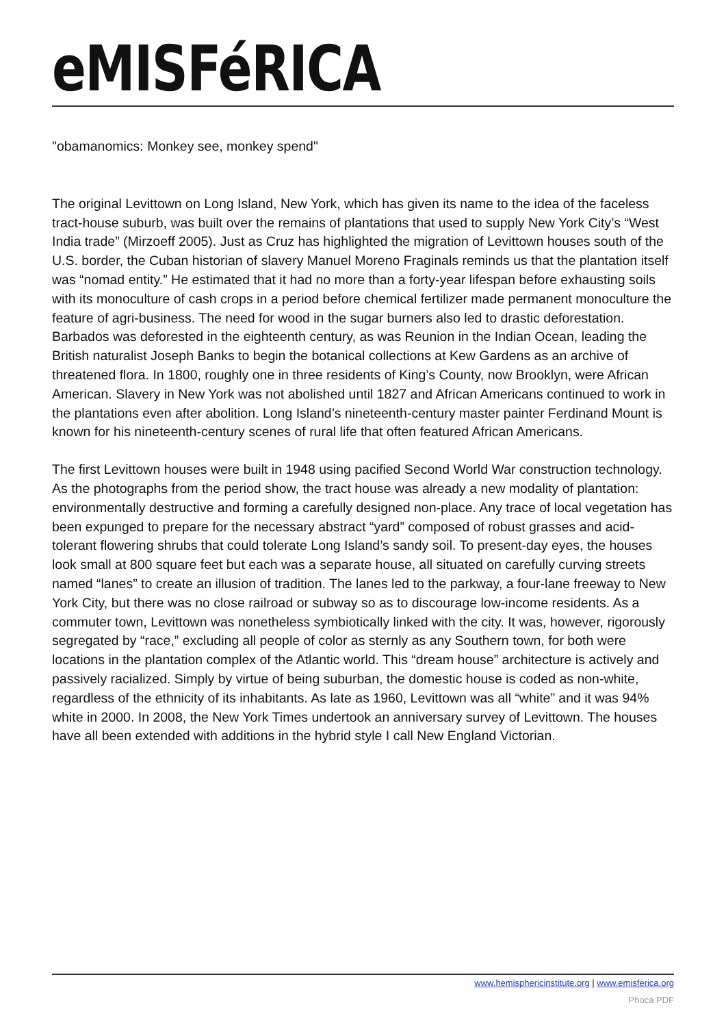eMISFéRICA
"obamanomics: Monkey see, monkey spend"
The original Levittown on Long Island, New York, which has given its name to the idea of the faceless tract-house suburb, was built over the remains of plantations that used to supply New York City’s “West India trade” (Mirzoeff 2005). Just as Cruz has highlighted the migration of Levittown houses south of the U.S. border, the Cuban historian of slavery Manuel Moreno Fraginals reminds us that the plantation itself was “nomad entity.” He estimated that it had no more than a forty-year lifespan before exhausting soils with its monoculture of cash crops in a period before chemical fertilizer made permanent monoculture the feature of agri-business. The need for wood in the sugar burners also led to drastic deforestation. Barbados was deforested in the eighteenth century, as was Reunion in the Indian Ocean, leading the British naturalist Joseph Banks to begin the botanical collections at Kew Gardens as an archive of threatened flora. In 1800, roughly one in three residents of King’s County, now Brooklyn, were African American. Slavery in New York was not abolished until 1827 and African Americans continued to work in the plantations even after abolition. Long Island’s nineteenth-century master painter Ferdinand Mount is known for his nineteenth-century scenes of rural life that often featured African Americans.
The first Levittown houses were built in 1948 using pacified Second World War construction technology. As the photographs from the period show, the tract house was already a new modality of plantation: environmentally destructive and forming a carefully designed non-place. Any trace of local vegetation has been expunged to prepare for the necessary abstract “yard” composed of robust grasses and acid-tolerant flowering shrubs that could tolerate Long Island’s sandy soil. To present-day eyes, the houses look small at 800 square feet but each was a separate house, all situated on carefully curving streets named “lanes” to create an illusion of tradition. The lanes led to the parkway, a four-lane freeway to New York City, but there was no close railroad or subway so as to discourage low-income residents. As a commuter town, Levittown was nonetheless symbiotically linked with the city. It was, however, rigorously segregated by “race,” excluding all people of color as sternly as any Southern town, for both were locations in the plantation complex of the Atlantic world. This “dream house” architecture is actively and passively racialized. Simply by virtue of being suburban, the domestic house is coded as non-white, regardless of the ethnicity of its inhabitants. As late as 1960, Levittown was all “white” and it was 94% white in 2000. In 2008, the New York Times undertook an anniversary survey of Levittown. The houses have all been extended with additions in the hybrid style I call New England Victorian.
www.hemisphericinstitute.org | www.emisferica.org
Phoca PDF